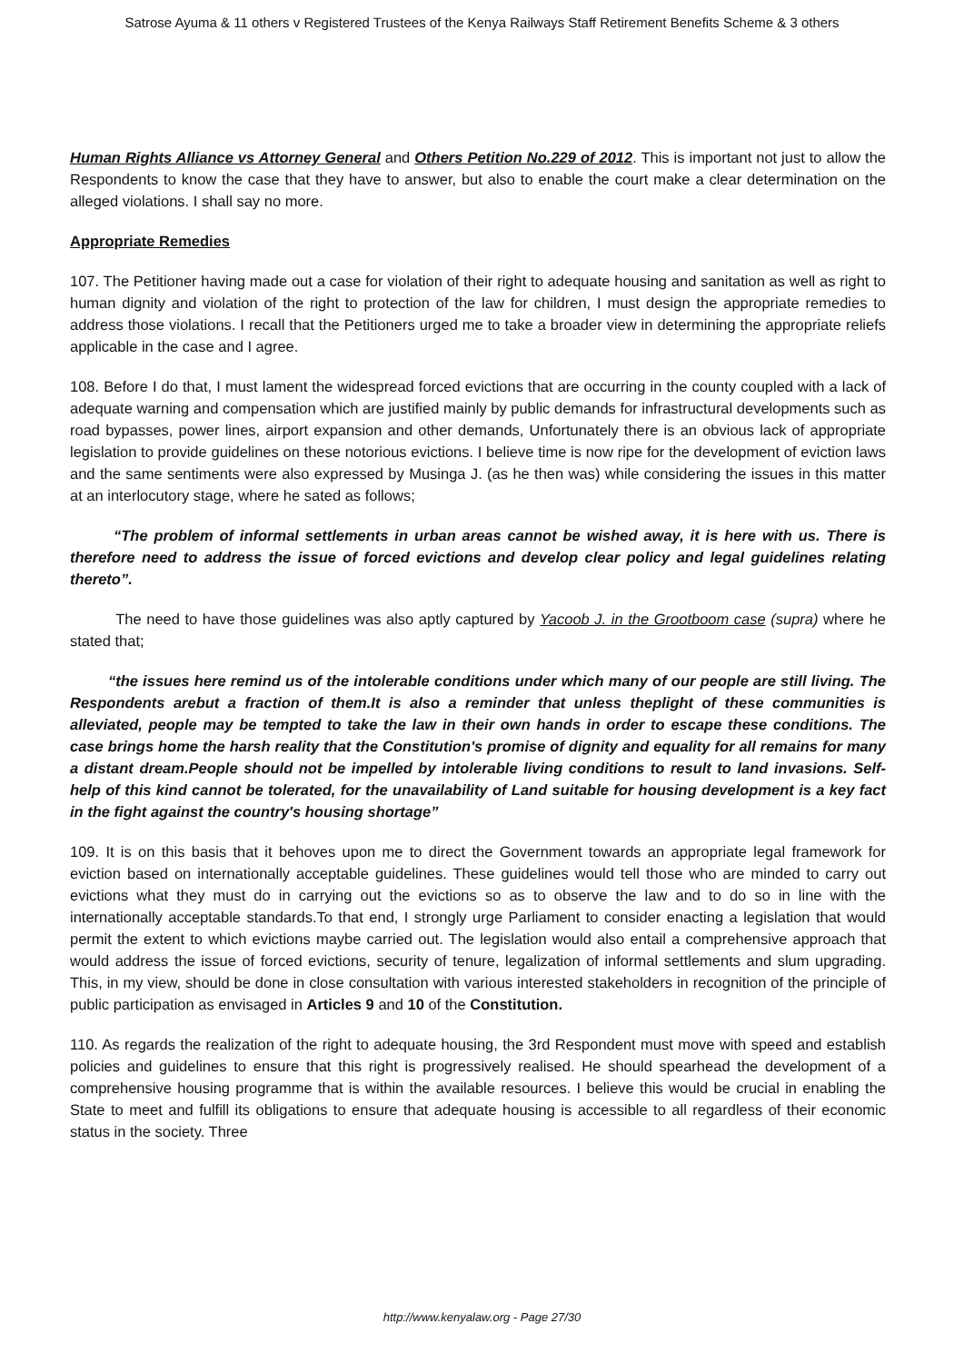Satrose Ayuma & 11 others v Registered Trustees of the Kenya Railways Staff Retirement Benefits Scheme & 3 others
Human Rights Alliance vs Attorney General and Others Petition No.229 of 2012. This is important not just to allow the Respondents to know the case that they have to answer, but also to enable the court make a clear determination on the alleged violations. I shall say no more.
Appropriate Remedies
107. The Petitioner having made out a case for violation of their right to adequate housing and sanitation as well as right to human dignity and violation of the right to protection of the law for children, I must design the appropriate remedies to address those violations. I recall that the Petitioners urged me to take a broader view in determining the appropriate reliefs applicable in the case and I agree.
108. Before I do that, I must lament the widespread forced evictions that are occurring in the county coupled with a lack of adequate warning and compensation which are justified mainly by public demands for infrastructural developments such as road bypasses, power lines, airport expansion and other demands, Unfortunately there is an obvious lack of appropriate legislation to provide guidelines on these notorious evictions. I believe time is now ripe for the development of eviction laws and the same sentiments were also expressed by Musinga J. (as he then was) while considering the issues in this matter at an interlocutory stage, where he sated as follows;
“The problem of informal settlements in urban areas cannot be wished away, it is here with us. There is therefore need to address the issue of forced evictions and develop clear policy and legal guidelines relating thereto”.
The need to have those guidelines was also aptly captured by Yacoob J. in the Grootboom case (supra) where he stated that;
“the issues here remind us of the intolerable conditions under which many of our people are still living. The Respondents arebut a fraction of them.It is also a reminder that unless theplight of these communities is alleviated, people may be tempted to take the law in their own hands in order to escape these conditions. The case brings home the harsh reality that the Constitution's promise of dignity and equality for all remains for many a distant dream.People should not be impelled by intolerable living conditions to result to land invasions. Self-help of this kind cannot be tolerated, for the unavailability of Land suitable for housing development is a key fact in the fight against the country's housing shortage”
109. It is on this basis that it behoves upon me to direct the Government towards an appropriate legal framework for eviction based on internationally acceptable guidelines. These guidelines would tell those who are minded to carry out evictions what they must do in carrying out the evictions so as to observe the law and to do so in line with the internationally acceptable standards.To that end, I strongly urge Parliament to consider enacting a legislation that would permit the extent to which evictions maybe carried out. The legislation would also entail a comprehensive approach that would address the issue of forced evictions, security of tenure, legalization of informal settlements and slum upgrading. This, in my view, should be done in close consultation with various interested stakeholders in recognition of the principle of public participation as envisaged in Articles 9 and 10 of the Constitution.
110. As regards the realization of the right to adequate housing, the 3rd Respondent must move with speed and establish policies and guidelines to ensure that this right is progressively realised. He should spearhead the development of a comprehensive housing programme that is within the available resources. I believe this would be crucial in enabling the State to meet and fulfill its obligations to ensure that adequate housing is accessible to all regardless of their economic status in the society. Three
http://www.kenyalaw.org - Page 27/30